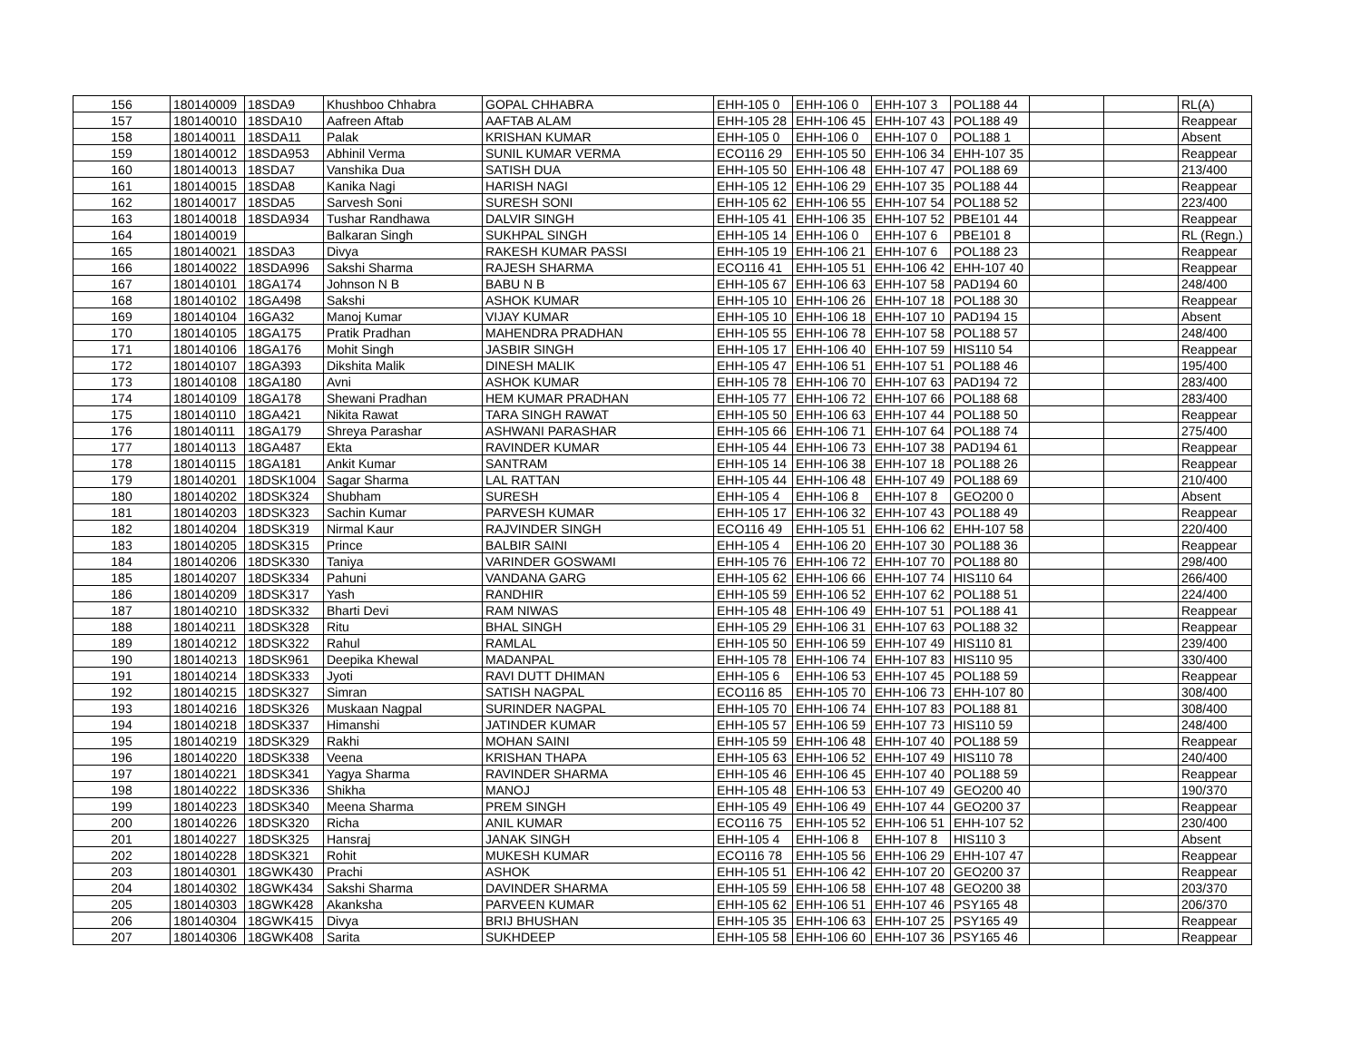| 156 | 180140009 | 18SDA9 | Khushboo Chhabra | GOPAL CHHABRA | EHH-105 0 | EHH-106 0 | EHH-107 3 | POL188 44 | | | RL(A) |
| 157 | 180140010 | 18SDA10 | Aafreen Aftab | AAFTAB ALAM | EHH-105 28 | EHH-106 45 | EHH-107 43 | POL188 49 | | | Reappear |
| 158 | 180140011 | 18SDA11 | Palak | KRISHAN KUMAR | EHH-105 0 | EHH-106 0 | EHH-107 0 | POL188 1 | | | Absent |
| 159 | 180140012 | 18SDA953 | Abhinil Verma | SUNIL KUMAR VERMA | ECO116 29 | EHH-105 50 | EHH-106 34 | EHH-107 35 | | | Reappear |
| 160 | 180140013 | 18SDA7 | Vanshika Dua | SATISH DUA | EHH-105 50 | EHH-106 48 | EHH-107 47 | POL188 69 | | | 213/400 |
| 161 | 180140015 | 18SDA8 | Kanika Nagi | HARISH NAGI | EHH-105 12 | EHH-106 29 | EHH-107 35 | POL188 44 | | | Reappear |
| 162 | 180140017 | 18SDA5 | Sarvesh Soni | SURESH SONI | EHH-105 62 | EHH-106 55 | EHH-107 54 | POL188 52 | | | 223/400 |
| 163 | 180140018 | 18SDA934 | Tushar Randhawa | DALVIR SINGH | EHH-105 41 | EHH-106 35 | EHH-107 52 | PBE101 44 | | | Reappear |
| 164 | 180140019 | | Balkaran Singh | SUKHPAL SINGH | EHH-105 14 | EHH-106 0 | EHH-107 6 | PBE101 8 | | | RL (Regn.) |
| 165 | 180140021 | 18SDA3 | Divya | RAKESH KUMAR PASSI | EHH-105 19 | EHH-106 21 | EHH-107 6 | POL188 23 | | | Reappear |
| 166 | 180140022 | 18SDA996 | Sakshi Sharma | RAJESH SHARMA | ECO116 41 | EHH-105 51 | EHH-106 42 | EHH-107 40 | | | Reappear |
| 167 | 180140101 | 18GA174 | Johnson N B | BABU N B | EHH-105 67 | EHH-106 63 | EHH-107 58 | PAD194 60 | | | 248/400 |
| 168 | 180140102 | 18GA498 | Sakshi | ASHOK KUMAR | EHH-105 10 | EHH-106 26 | EHH-107 18 | POL188 30 | | | Reappear |
| 169 | 180140104 | 16GA32 | Manoj Kumar | VIJAY KUMAR | EHH-105 10 | EHH-106 18 | EHH-107 10 | PAD194 15 | | | Absent |
| 170 | 180140105 | 18GA175 | Pratik Pradhan | MAHENDRA PRADHAN | EHH-105 55 | EHH-106 78 | EHH-107 58 | POL188 57 | | | 248/400 |
| 171 | 180140106 | 18GA176 | Mohit Singh | JASBIR SINGH | EHH-105 17 | EHH-106 40 | EHH-107 59 | HIS110 54 | | | Reappear |
| 172 | 180140107 | 18GA393 | Dikshita Malik | DINESH MALIK | EHH-105 47 | EHH-106 51 | EHH-107 51 | POL188 46 | | | 195/400 |
| 173 | 180140108 | 18GA180 | Avni | ASHOK KUMAR | EHH-105 78 | EHH-106 70 | EHH-107 63 | PAD194 72 | | | 283/400 |
| 174 | 180140109 | 18GA178 | Shewani Pradhan | HEM KUMAR PRADHAN | EHH-105 77 | EHH-106 72 | EHH-107 66 | POL188 68 | | | 283/400 |
| 175 | 180140110 | 18GA421 | Nikita Rawat | TARA SINGH RAWAT | EHH-105 50 | EHH-106 63 | EHH-107 44 | POL188 50 | | | Reappear |
| 176 | 180140111 | 18GA179 | Shreya Parashar | ASHWANI PARASHAR | EHH-105 66 | EHH-106 71 | EHH-107 64 | POL188 74 | | | 275/400 |
| 177 | 180140113 | 18GA487 | Ekta | RAVINDER KUMAR | EHH-105 44 | EHH-106 73 | EHH-107 38 | PAD194 61 | | | Reappear |
| 178 | 180140115 | 18GA181 | Ankit Kumar | SANTRAM | EHH-105 14 | EHH-106 38 | EHH-107 18 | POL188 26 | | | Reappear |
| 179 | 180140201 | 18DSK1004 | Sagar Sharma | LAL RATTAN | EHH-105 44 | EHH-106 48 | EHH-107 49 | POL188 69 | | | 210/400 |
| 180 | 180140202 | 18DSK324 | Shubham | SURESH | EHH-105 4 | EHH-106 8 | EHH-107 8 | GEO200 0 | | | Absent |
| 181 | 180140203 | 18DSK323 | Sachin Kumar | PARVESH KUMAR | EHH-105 17 | EHH-106 32 | EHH-107 43 | POL188 49 | | | Reappear |
| 182 | 180140204 | 18DSK319 | Nirmal Kaur | RAJVINDER SINGH | ECO116 49 | EHH-105 51 | EHH-106 62 | EHH-107 58 | | | 220/400 |
| 183 | 180140205 | 18DSK315 | Prince | BALBIR SAINI | EHH-105 4 | EHH-106 20 | EHH-107 30 | POL188 36 | | | Reappear |
| 184 | 180140206 | 18DSK330 | Taniya | VARINDER GOSWAMI | EHH-105 76 | EHH-106 72 | EHH-107 70 | POL188 80 | | | 298/400 |
| 185 | 180140207 | 18DSK334 | Pahuni | VANDANA GARG | EHH-105 62 | EHH-106 66 | EHH-107 74 | HIS110 64 | | | 266/400 |
| 186 | 180140209 | 18DSK317 | Yash | RANDHIR | EHH-105 59 | EHH-106 52 | EHH-107 62 | POL188 51 | | | 224/400 |
| 187 | 180140210 | 18DSK332 | Bharti Devi | RAM NIWAS | EHH-105 48 | EHH-106 49 | EHH-107 51 | POL188 41 | | | Reappear |
| 188 | 180140211 | 18DSK328 | Ritu | BHAL SINGH | EHH-105 29 | EHH-106 31 | EHH-107 63 | POL188 32 | | | Reappear |
| 189 | 180140212 | 18DSK322 | Rahul | RAMLAL | EHH-105 50 | EHH-106 59 | EHH-107 49 | HIS110 81 | | | 239/400 |
| 190 | 180140213 | 18DSK961 | Deepika Khewal | MADANPAL | EHH-105 78 | EHH-106 74 | EHH-107 83 | HIS110 95 | | | 330/400 |
| 191 | 180140214 | 18DSK333 | Jyoti | RAVI DUTT DHIMAN | EHH-105 6 | EHH-106 53 | EHH-107 45 | POL188 59 | | | Reappear |
| 192 | 180140215 | 18DSK327 | Simran | SATISH NAGPAL | ECO116 85 | EHH-105 70 | EHH-106 73 | EHH-107 80 | | | 308/400 |
| 193 | 180140216 | 18DSK326 | Muskaan Nagpal | SURINDER NAGPAL | EHH-105 70 | EHH-106 74 | EHH-107 83 | POL188 81 | | | 308/400 |
| 194 | 180140218 | 18DSK337 | Himanshi | JATINDER KUMAR | EHH-105 57 | EHH-106 59 | EHH-107 73 | HIS110 59 | | | 248/400 |
| 195 | 180140219 | 18DSK329 | Rakhi | MOHAN SAINI | EHH-105 59 | EHH-106 48 | EHH-107 40 | POL188 59 | | | Reappear |
| 196 | 180140220 | 18DSK338 | Veena | KRISHAN THAPA | EHH-105 63 | EHH-106 52 | EHH-107 49 | HIS110 78 | | | 240/400 |
| 197 | 180140221 | 18DSK341 | Yagya Sharma | RAVINDER SHARMA | EHH-105 46 | EHH-106 45 | EHH-107 40 | POL188 59 | | | Reappear |
| 198 | 180140222 | 18DSK336 | Shikha | MANOJ | EHH-105 48 | EHH-106 53 | EHH-107 49 | GEO200 40 | | | 190/370 |
| 199 | 180140223 | 18DSK340 | Meena Sharma | PREM SINGH | EHH-105 49 | EHH-106 49 | EHH-107 44 | GEO200 37 | | | Reappear |
| 200 | 180140226 | 18DSK320 | Richa | ANIL KUMAR | ECO116 75 | EHH-105 52 | EHH-106 51 | EHH-107 52 | | | 230/400 |
| 201 | 180140227 | 18DSK325 | Hansraj | JANAK SINGH | EHH-105 4 | EHH-106 8 | EHH-107 8 | HIS110 3 | | | Absent |
| 202 | 180140228 | 18DSK321 | Rohit | MUKESH KUMAR | ECO116 78 | EHH-105 56 | EHH-106 29 | EHH-107 47 | | | Reappear |
| 203 | 180140301 | 18GWK430 | Prachi | ASHOK | EHH-105 51 | EHH-106 42 | EHH-107 20 | GEO200 37 | | | Reappear |
| 204 | 180140302 | 18GWK434 | Sakshi Sharma | DAVINDER SHARMA | EHH-105 59 | EHH-106 58 | EHH-107 48 | GEO200 38 | | | 203/370 |
| 205 | 180140303 | 18GWK428 | Akanksha | PARVEEN KUMAR | EHH-105 62 | EHH-106 51 | EHH-107 46 | PSY165 48 | | | 206/370 |
| 206 | 180140304 | 18GWK415 | Divya | BRIJ BHUSHAN | EHH-105 35 | EHH-106 63 | EHH-107 25 | PSY165 49 | | | Reappear |
| 207 | 180140306 | 18GWK408 | Sarita | SUKHDEEP | EHH-105 58 | EHH-106 60 | EHH-107 36 | PSY165 46 | | | Reappear |